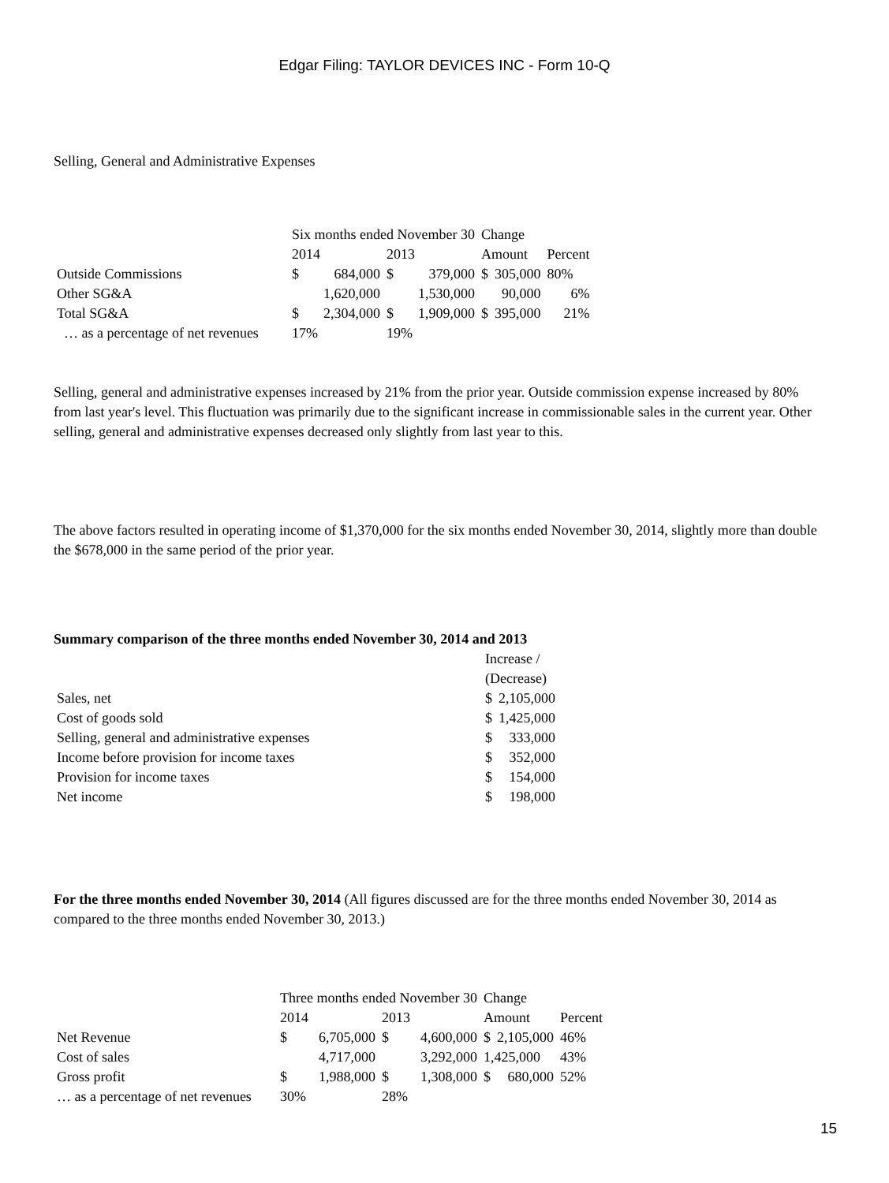Edgar Filing: TAYLOR DEVICES INC - Form 10-Q
Selling, General and Administrative Expenses
| | Six months ended November 30 | | | | Change | | |
| --- | --- | --- | --- | --- | --- | --- | --- |
| | 2014 | | 2013 | | Amount | | Percent |
| Outside Commissions | $ | 684,000 | $ | 379,000 | $ | 305,000 | 80% |
| Other SG&A | | 1,620,000 | | 1,530,000 | | 90,000 | 6% |
| Total SG&A | $ | 2,304,000 | $ | 1,909,000 | $ | 395,000 | 21% |
| … as a percentage of net revenues | 17% | | 19% | | | | |
Selling, general and administrative expenses increased by 21% from the prior year. Outside commission expense increased by 80% from last year's level. This fluctuation was primarily due to the significant increase in commissionable sales in the current year. Other selling, general and administrative expenses decreased only slightly from last year to this.
The above factors resulted in operating income of $1,370,000 for the six months ended November 30, 2014, slightly more than double the $678,000 in the same period of the prior year.
Summary comparison of the three months ended November 30, 2014 and 2013
| | Increase / (Decrease) | |
| --- | --- | --- |
| Sales, net | $ | 2,105,000 |
| Cost of goods sold | $ | 1,425,000 |
| Selling, general and administrative expenses | $ | 333,000 |
| Income before provision for income taxes | $ | 352,000 |
| Provision for income taxes | $ | 154,000 |
| Net income | $ | 198,000 |
For the three months ended November 30, 2014 (All figures discussed are for the three months ended November 30, 2014 as compared to the three months ended November 30, 2013.)
| | Three months ended November 30 | | | | Change | | |
| --- | --- | --- | --- | --- | --- | --- | --- |
| | 2014 | | 2013 | | Amount | | Percent |
| Net Revenue | $ | 6,705,000 | $ | 4,600,000 | $ | 2,105,000 | 46% |
| Cost of sales | | 4,717,000 | | 3,292,000 | 1,425,000 | | 43% |
| Gross profit | $ | 1,988,000 | $ | 1,308,000 | $ | 680,000 | 52% |
| … as a percentage of net revenues | 30% | | 28% | | | | |
15